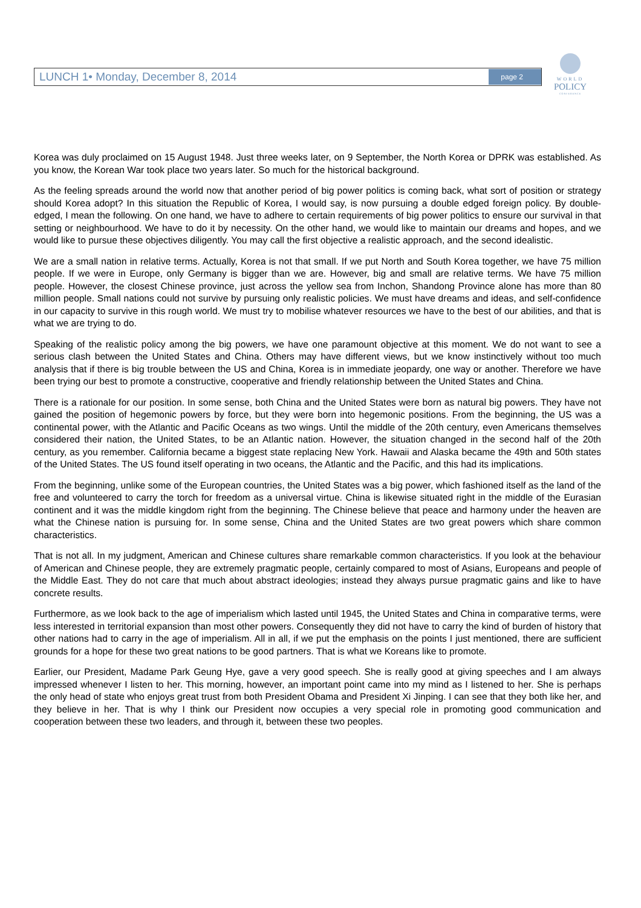LUNCH 1• Monday, December 8, 2014 page 2
WORLD
POLICY
CONFERENCE
Korea was duly proclaimed on 15 August 1948. Just three weeks later, on 9 September, the North Korea or DPRK was established. As you know, the Korean War took place two years later. So much for the historical background.
As the feeling spreads around the world now that another period of big power politics is coming back, what sort of position or strategy should Korea adopt? In this situation the Republic of Korea, I would say, is now pursuing a double edged foreign policy. By double-edged, I mean the following. On one hand, we have to adhere to certain requirements of big power politics to ensure our survival in that setting or neighbourhood. We have to do it by necessity. On the other hand, we would like to maintain our dreams and hopes, and we would like to pursue these objectives diligently. You may call the first objective a realistic approach, and the second idealistic.
We are a small nation in relative terms. Actually, Korea is not that small. If we put North and South Korea together, we have 75 million people. If we were in Europe, only Germany is bigger than we are. However, big and small are relative terms. We have 75 million people. However, the closest Chinese province, just across the yellow sea from Inchon, Shandong Province alone has more than 80 million people. Small nations could not survive by pursuing only realistic policies. We must have dreams and ideas, and self-confidence in our capacity to survive in this rough world. We must try to mobilise whatever resources we have to the best of our abilities, and that is what we are trying to do.
Speaking of the realistic policy among the big powers, we have one paramount objective at this moment. We do not want to see a serious clash between the United States and China. Others may have different views, but we know instinctively without too much analysis that if there is big trouble between the US and China, Korea is in immediate jeopardy, one way or another. Therefore we have been trying our best to promote a constructive, cooperative and friendly relationship between the United States and China.
There is a rationale for our position. In some sense, both China and the United States were born as natural big powers. They have not gained the position of hegemonic powers by force, but they were born into hegemonic positions. From the beginning, the US was a continental power, with the Atlantic and Pacific Oceans as two wings. Until the middle of the 20th century, even Americans themselves considered their nation, the United States, to be an Atlantic nation. However, the situation changed in the second half of the 20th century, as you remember. California became a biggest state replacing New York. Hawaii and Alaska became the 49th and 50th states of the United States. The US found itself operating in two oceans, the Atlantic and the Pacific, and this had its implications.
From the beginning, unlike some of the European countries, the United States was a big power, which fashioned itself as the land of the free and volunteered to carry the torch for freedom as a universal virtue. China is likewise situated right in the middle of the Eurasian continent and it was the middle kingdom right from the beginning. The Chinese believe that peace and harmony under the heaven are what the Chinese nation is pursuing for. In some sense, China and the United States are two great powers which share common characteristics.
That is not all. In my judgment, American and Chinese cultures share remarkable common characteristics. If you look at the behaviour of American and Chinese people, they are extremely pragmatic people, certainly compared to most of Asians, Europeans and people of the Middle East. They do not care that much about abstract ideologies; instead they always pursue pragmatic gains and like to have concrete results.
Furthermore, as we look back to the age of imperialism which lasted until 1945, the United States and China in comparative terms, were less interested in territorial expansion than most other powers. Consequently they did not have to carry the kind of burden of history that other nations had to carry in the age of imperialism. All in all, if we put the emphasis on the points I just mentioned, there are sufficient grounds for a hope for these two great nations to be good partners. That is what we Koreans like to promote.
Earlier, our President, Madame Park Geung Hye, gave a very good speech. She is really good at giving speeches and I am always impressed whenever I listen to her. This morning, however, an important point came into my mind as I listened to her. She is perhaps the only head of state who enjoys great trust from both President Obama and President Xi Jinping. I can see that they both like her, and they believe in her. That is why I think our President now occupies a very special role in promoting good communication and cooperation between these two leaders, and through it, between these two peoples.